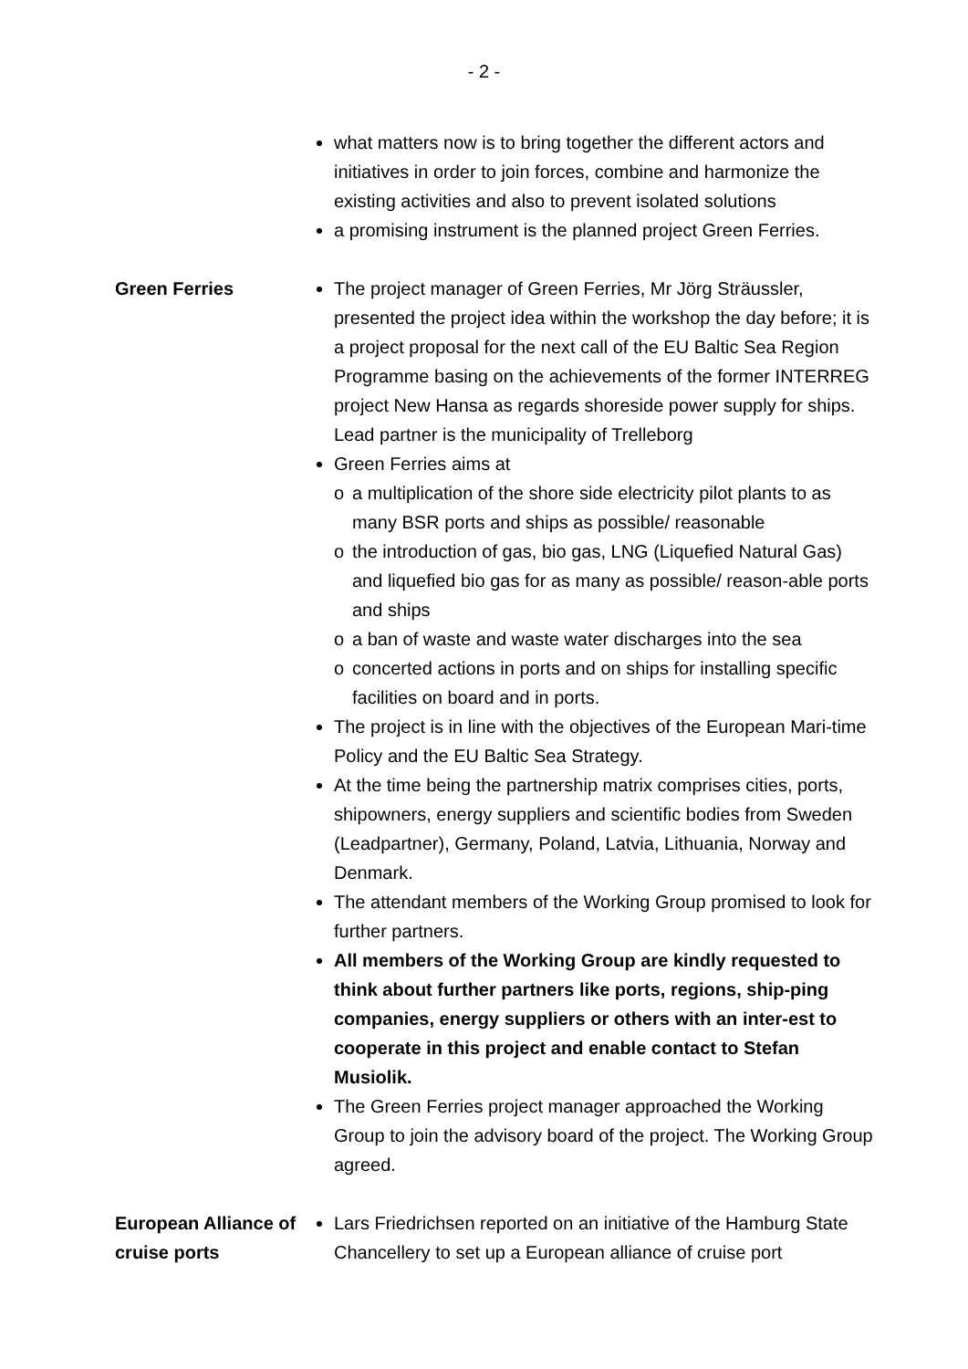- 2 -
what matters now is to bring together the different actors and initiatives in order to join forces, combine and harmonize the existing activities and also to prevent isolated solutions
a promising instrument is the planned project Green Ferries.
Green Ferries The project manager of Green Ferries, Mr Jörg Sträussler, presented the project idea within the workshop the day before; it is a project proposal for the next call of the EU Baltic Sea Region Programme basing on the achievements of the former INTERREG project New Hansa as regards shoreside power supply for ships. Lead partner is the municipality of Trelleborg
Green Ferries aims at
o a multiplication of the shore side electricity pilot plants to as many BSR ports and ships as possible/ reasonable
o the introduction of gas, bio gas, LNG (Liquefied Natural Gas) and liquefied bio gas for as many as possible/ reason-able ports and ships
o a ban of waste and waste water discharges into the sea
o concerted actions in ports and on ships for installing specific facilities on board and in ports.
The project is in line with the objectives of the European Mari-time Policy and the EU Baltic Sea Strategy.
At the time being the partnership matrix comprises cities, ports, shipowners, energy suppliers and scientific bodies from Sweden (Leadpartner), Germany, Poland, Latvia, Lithuania, Norway and Denmark.
The attendant members of the Working Group promised to look for further partners.
All members of the Working Group are kindly requested to think about further partners like ports, regions, ship-ping companies, energy suppliers or others with an inter-est to cooperate in this project and enable contact to Stefan Musiolik.
The Green Ferries project manager approached the Working Group to join the advisory board of the project. The Working Group agreed.
European Alliance of cruise ports
Lars Friedrichsen reported on an initiative of the Hamburg State Chancellery to set up a European alliance of cruise port